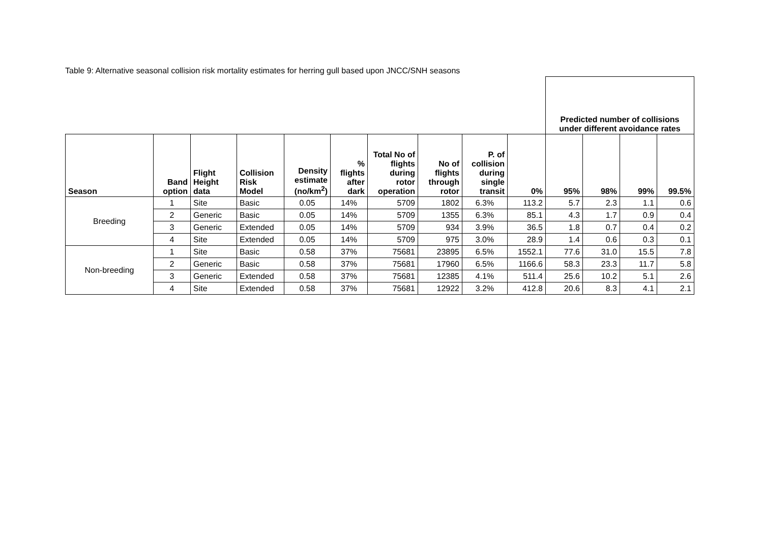Table 9: Alternative seasonal collision risk mortality estimates for herring gull based upon JNCC/SNH seasons
| | | | | | | | | | | Predicted number of collisions under different avoidance rates | | | |
| Season | Band option | Flight Height data | Collision Risk Model | Density estimate (no/km<sup>2</sup>) | % flights after dark | Total No of flights during rotor operation | No of flights through rotor | P. of collision during single transit | 0% | 95% | 98% | 99% | 99.5% |
| Breeding | 1 | Site | Basic | 0.05 | 14% | 5709 | 1802 | 6.3% | 113.2 | 5.7 | 2.3 | 1.1 | 0.6 |
| | 2 | Generic | Basic | 0.05 | 14% | 5709 | 1355 | 6.3% | 85.1 | 4.3 | 1.7 | 0.9 | 0.4 |
| | 3 | Generic | Extended | 0.05 | 14% | 5709 | 934 | 3.9% | 36.5 | 1.8 | 0.7 | 0.4 | 0.2 |
| | 4 | Site | Extended | 0.05 | 14% | 5709 | 975 | 3.0% | 28.9 | 1.4 | 0.6 | 0.3 | 0.1 |
| Non-breeding | 1 | Site | Basic | 0.58 | 37% | 75681 | 23895 | 6.5% | 1552.1 | 77.6 | 31.0 | 15.5 | 7.8 |
| | 2 | Generic | Basic | 0.58 | 37% | 75681 | 17960 | 6.5% | 1166.6 | 58.3 | 23.3 | 11.7 | 5.8 |
| | 3 | Generic | Extended | 0.58 | 37% | 75681 | 12385 | 4.1% | 511.4 | 25.6 | 10.2 | 5.1 | 2.6 |
| | 4 | Site | Extended | 0.58 | 37% | 75681 | 12922 | 3.2% | 412.8 | 20.6 | 8.3 | 4.1 | 2.1 |